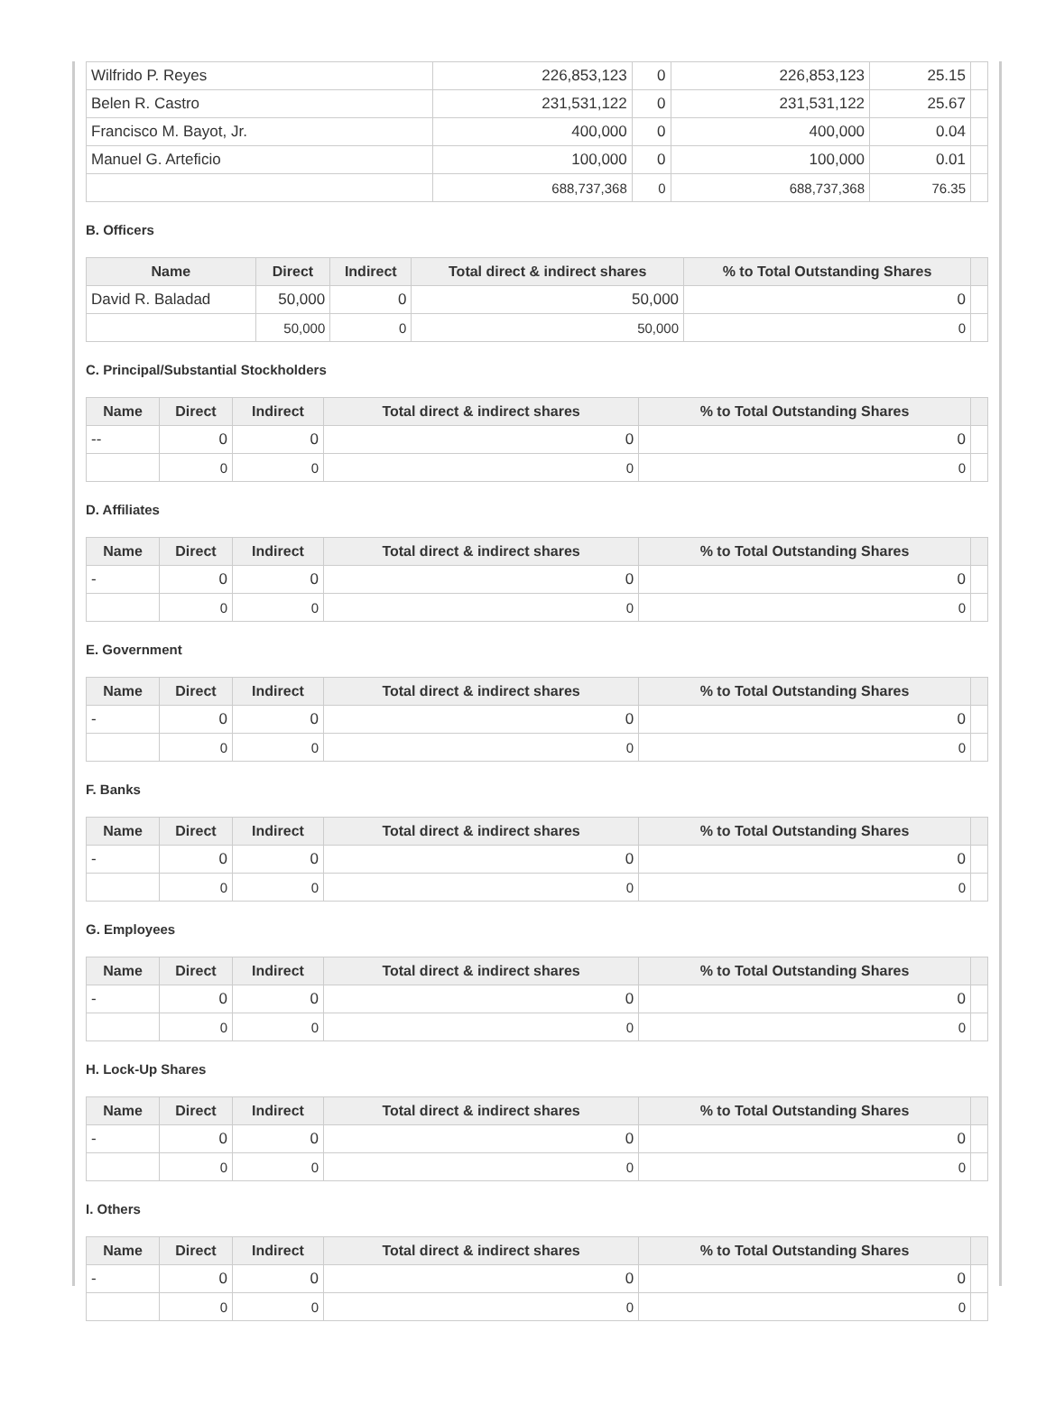| Wilfrido P. Reyes | 226,853,123 | 0 | 226,853,123 | 25.15 | |
| Belen R. Castro | 231,531,122 | 0 | 231,531,122 | 25.67 | |
| Francisco M. Bayot, Jr. | 400,000 | 0 | 400,000 | 0.04 | |
| Manuel G. Arteficio | 100,000 | 0 | 100,000 | 0.01 | |
| | 688,737,368 | 0 | 688,737,368 | 76.35 | |
B. Officers
| Name | Direct | Indirect | Total direct & indirect shares | % to Total Outstanding Shares | |
| --- | --- | --- | --- | --- | --- |
| David R. Baladad | 50,000 | 0 | 50,000 | 0 | |
| | 50,000 | 0 | 50,000 | 0 | |
C. Principal/Substantial Stockholders
| Name | Direct | Indirect | Total direct & indirect shares | % to Total Outstanding Shares | |
| --- | --- | --- | --- | --- | --- |
| -- | 0 | 0 | 0 | 0 | |
| | 0 | 0 | 0 | 0 | |
D. Affiliates
| Name | Direct | Indirect | Total direct & indirect shares | % to Total Outstanding Shares | |
| --- | --- | --- | --- | --- | --- |
| - | 0 | 0 | 0 | 0 | |
| | 0 | 0 | 0 | 0 | |
E. Government
| Name | Direct | Indirect | Total direct & indirect shares | % to Total Outstanding Shares | |
| --- | --- | --- | --- | --- | --- |
| - | 0 | 0 | 0 | 0 | |
| | 0 | 0 | 0 | 0 | |
F. Banks
| Name | Direct | Indirect | Total direct & indirect shares | % to Total Outstanding Shares | |
| --- | --- | --- | --- | --- | --- |
| - | 0 | 0 | 0 | 0 | |
| | 0 | 0 | 0 | 0 | |
G. Employees
| Name | Direct | Indirect | Total direct & indirect shares | % to Total Outstanding Shares | |
| --- | --- | --- | --- | --- | --- |
| - | 0 | 0 | 0 | 0 | |
| | 0 | 0 | 0 | 0 | |
H. Lock-Up Shares
| Name | Direct | Indirect | Total direct & indirect shares | % to Total Outstanding Shares | |
| --- | --- | --- | --- | --- | --- |
| - | 0 | 0 | 0 | 0 | |
| | 0 | 0 | 0 | 0 | |
I. Others
| Name | Direct | Indirect | Total direct & indirect shares | % to Total Outstanding Shares | |
| --- | --- | --- | --- | --- | --- |
| - | 0 | 0 | 0 | 0 | |
| | 0 | 0 | 0 | 0 | |